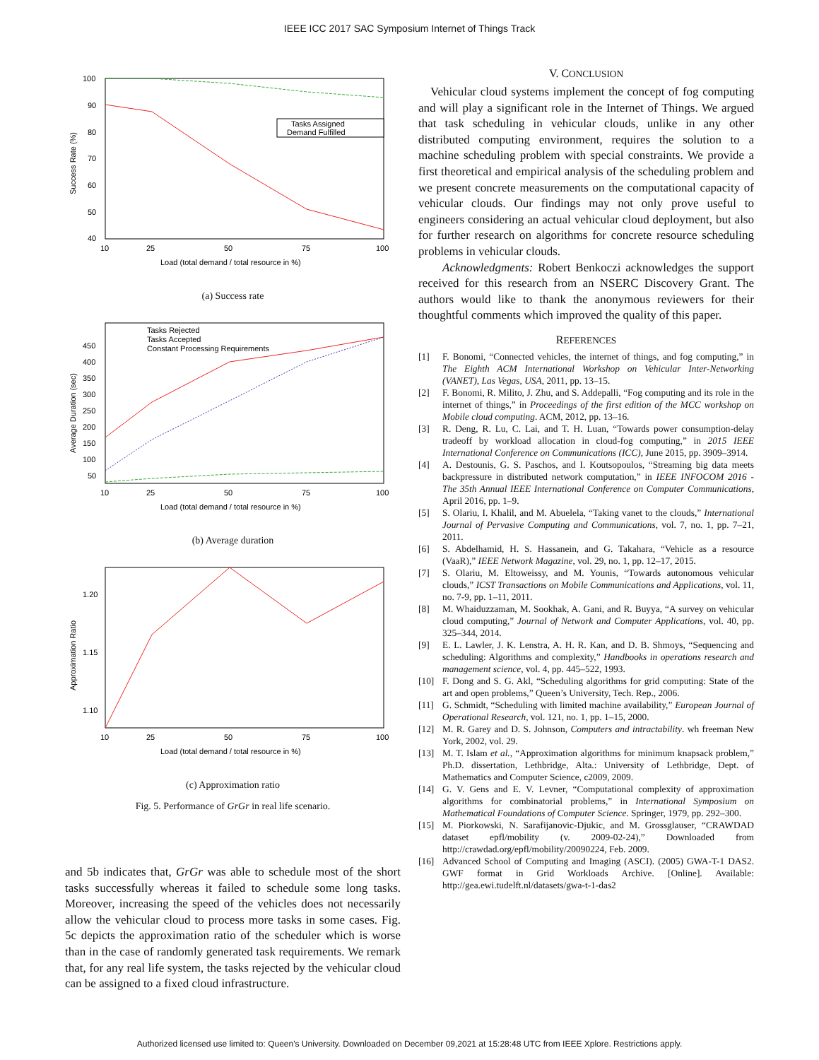IEEE ICC 2017 SAC Symposium Internet of Things Track
100
90
80
70
60
50
40
10
25
50
75
100
Load (total demand / total resource in %)
Success Rate (%)
Tasks Assigned
Demand Fulfilled
(a) Success rate
450
400
350
300
250
200
150
100
50
10
25
50
75
100
Load (total demand / total resource in %)
Average Duration (sec)
Tasks Rejected
Tasks Accepted
Constant Processing Requirements
(b) Average duration
1.20
1.15
1.10
10
25
50
75
100
Load (total demand / total resource in %)
Approximation Ratio
(c) Approximation ratio
Fig. 5. Performance of GrGr in real life scenario.
and 5b indicates that, GrGr was able to schedule most of the short tasks successfully whereas it failed to schedule some long tasks. Moreover, increasing the speed of the vehicles does not necessarily allow the vehicular cloud to process more tasks in some cases. Fig. 5c depicts the approximation ratio of the scheduler which is worse than in the case of randomly generated task requirements. We remark that, for any real life system, the tasks rejected by the vehicular cloud can be assigned to a fixed cloud infrastructure.
V. CONCLUSION
 Vehicular cloud systems implement the concept of fog computing and will play a significant role in the Internet of Things. We argued that task scheduling in vehicular clouds, unlike in any other distributed computing environment, requires the solution to a machine scheduling problem with special constraints. We provide a first theoretical and empirical analysis of the scheduling problem and we present concrete measurements on the computational capacity of vehicular clouds. Our findings may not only prove useful to engineers considering an actual vehicular cloud deployment, but also for further research on algorithms for concrete resource scheduling problems in vehicular clouds.
  Acknowledgments: Robert Benkoczi acknowledges the support received for this research from an NSERC Discovery Grant. The authors would like to thank the anonymous reviewers for their thoughtful comments which improved the quality of this paper.
REFERENCES
[1] F. Bonomi, “Connected vehicles, the internet of things, and fog computing,” in The Eighth ACM International Workshop on Vehicular Inter-Networking (VANET), Las Vegas, USA, 2011, pp. 13–15.
[2] F. Bonomi, R. Milito, J. Zhu, and S. Addepalli, “Fog computing and its role in the internet of things,” in Proceedings of the first edition of the MCC workshop on Mobile cloud computing. ACM, 2012, pp. 13–16.
[3] R. Deng, R. Lu, C. Lai, and T. H. Luan, “Towards power consumption-delay tradeoff by workload allocation in cloud-fog computing,” in 2015 IEEE International Conference on Communications (ICC), June 2015, pp. 3909–3914.
[4] A. Destounis, G. S. Paschos, and I. Koutsopoulos, “Streaming big data meets backpressure in distributed network computation,” in IEEE INFOCOM 2016 - The 35th Annual IEEE International Conference on Computer Communications, April 2016, pp. 1–9.
[5] S. Olariu, I. Khalil, and M. Abuelela, “Taking vanet to the clouds,” International Journal of Pervasive Computing and Communications, vol. 7, no. 1, pp. 7–21, 2011.
[6] S. Abdelhamid, H. S. Hassanein, and G. Takahara, “Vehicle as a resource (VaaR),” IEEE Network Magazine, vol. 29, no. 1, pp. 12–17, 2015.
[7] S. Olariu, M. Eltoweissy, and M. Younis, “Towards autonomous vehicular clouds,” ICST Transactions on Mobile Communications and Applications, vol. 11, no. 7-9, pp. 1–11, 2011.
[8] M. Whaiduzzaman, M. Sookhak, A. Gani, and R. Buyya, “A survey on vehicular cloud computing,” Journal of Network and Computer Applications, vol. 40, pp. 325–344, 2014.
[9] E. L. Lawler, J. K. Lenstra, A. H. R. Kan, and D. B. Shmoys, “Sequencing and scheduling: Algorithms and complexity,” Handbooks in operations research and management science, vol. 4, pp. 445–522, 1993.
[10] F. Dong and S. G. Akl, “Scheduling algorithms for grid computing: State of the art and open problems,” Queen’s University, Tech. Rep., 2006.
[11] G. Schmidt, “Scheduling with limited machine availability,” European Journal of Operational Research, vol. 121, no. 1, pp. 1–15, 2000.
[12] M. R. Garey and D. S. Johnson, Computers and intractability. wh freeman New York, 2002, vol. 29.
[13] M. T. Islam et al., “Approximation algorithms for minimum knapsack problem,” Ph.D. dissertation, Lethbridge, Alta.: University of Lethbridge, Dept. of Mathematics and Computer Science, c2009, 2009.
[14] G. V. Gens and E. V. Levner, “Computational complexity of approximation algorithms for combinatorial problems,” in International Symposium on Mathematical Foundations of Computer Science. Springer, 1979, pp. 292–300.
[15] M. Piorkowski, N. Sarafijanovic-Djukic, and M. Grossglauser, “CRAWDAD dataset epfl/mobility (v. 2009-02-24),” Downloaded from http://crawdad.org/epfl/mobility/20090224, Feb. 2009.
[16] Advanced School of Computing and Imaging (ASCI). (2005) GWA-T-1 DAS2. GWF format in Grid Workloads Archive. [Online]. Available: http://gea.ewi.tudelft.nl/datasets/gwa-t-1-das2
Authorized licensed use limited to: Queen's University. Downloaded on December 09,2021 at 15:28:48 UTC from IEEE Xplore. Restrictions apply.